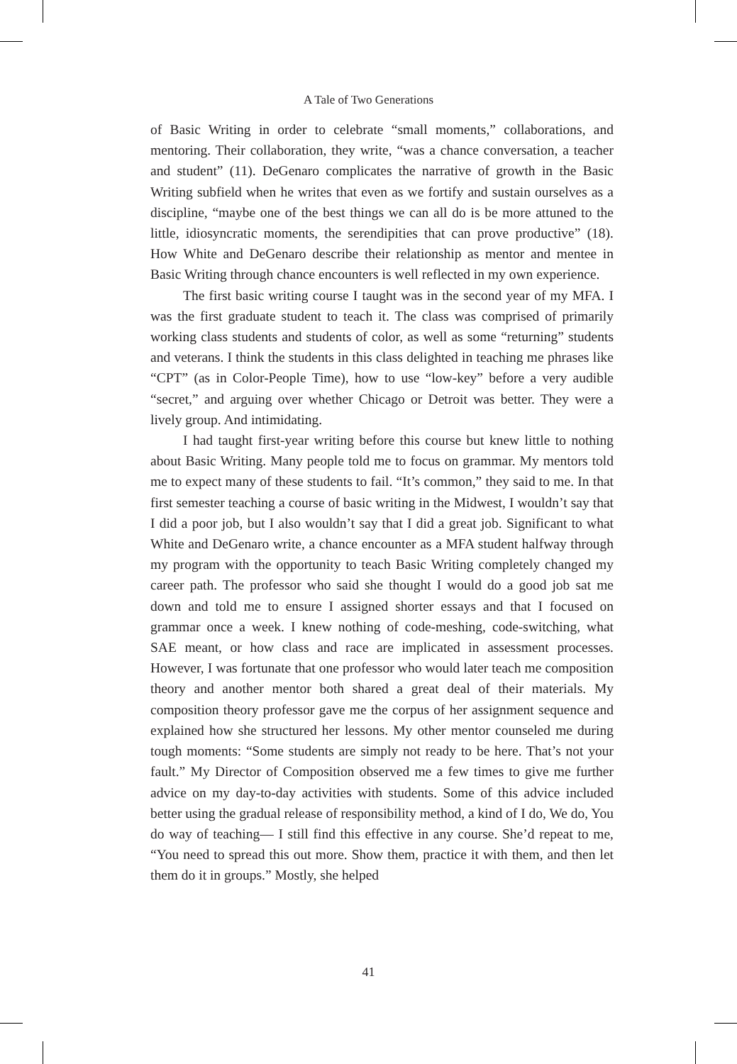A Tale of Two Generations
of Basic Writing in order to celebrate “small moments,” collaborations, and mentoring. Their collaboration, they write, “was a chance conversation, a teacher and student” (11). DeGenaro complicates the narrative of growth in the Basic Writing subfield when he writes that even as we fortify and sustain ourselves as a discipline, “maybe one of the best things we can all do is be more attuned to the little, idiosyncratic moments, the serendipities that can prove productive” (18). How White and DeGenaro describe their relationship as mentor and mentee in Basic Writing through chance encounters is well reflected in my own experience.
The first basic writing course I taught was in the second year of my MFA. I was the first graduate student to teach it. The class was comprised of primarily working class students and students of color, as well as some “returning” students and veterans. I think the students in this class delighted in teaching me phrases like “CPT” (as in Color-People Time), how to use “low-key” before a very audible “secret,” and arguing over whether Chicago or Detroit was better. They were a lively group. And intimidating.
I had taught first-year writing before this course but knew little to nothing about Basic Writing. Many people told me to focus on grammar. My mentors told me to expect many of these students to fail. “It’s common,” they said to me. In that first semester teaching a course of basic writing in the Midwest, I wouldn’t say that I did a poor job, but I also wouldn’t say that I did a great job. Significant to what White and DeGenaro write, a chance encounter as a MFA student halfway through my program with the opportunity to teach Basic Writing completely changed my career path. The professor who said she thought I would do a good job sat me down and told me to ensure I assigned shorter essays and that I focused on grammar once a week. I knew nothing of code-meshing, code-switching, what SAE meant, or how class and race are implicated in assessment processes. However, I was fortunate that one professor who would later teach me composition theory and another mentor both shared a great deal of their materials. My composition theory professor gave me the corpus of her assignment sequence and explained how she structured her lessons. My other mentor counseled me during tough moments: “Some students are simply not ready to be here. That’s not your fault.” My Director of Composition observed me a few times to give me further advice on my day-to-day activities with students. Some of this advice included better using the gradual release of responsibility method, a kind of I do, We do, You do way of teaching— I still find this effective in any course. She’d repeat to me, “You need to spread this out more. Show them, practice it with them, and then let them do it in groups.” Mostly, she helped
41